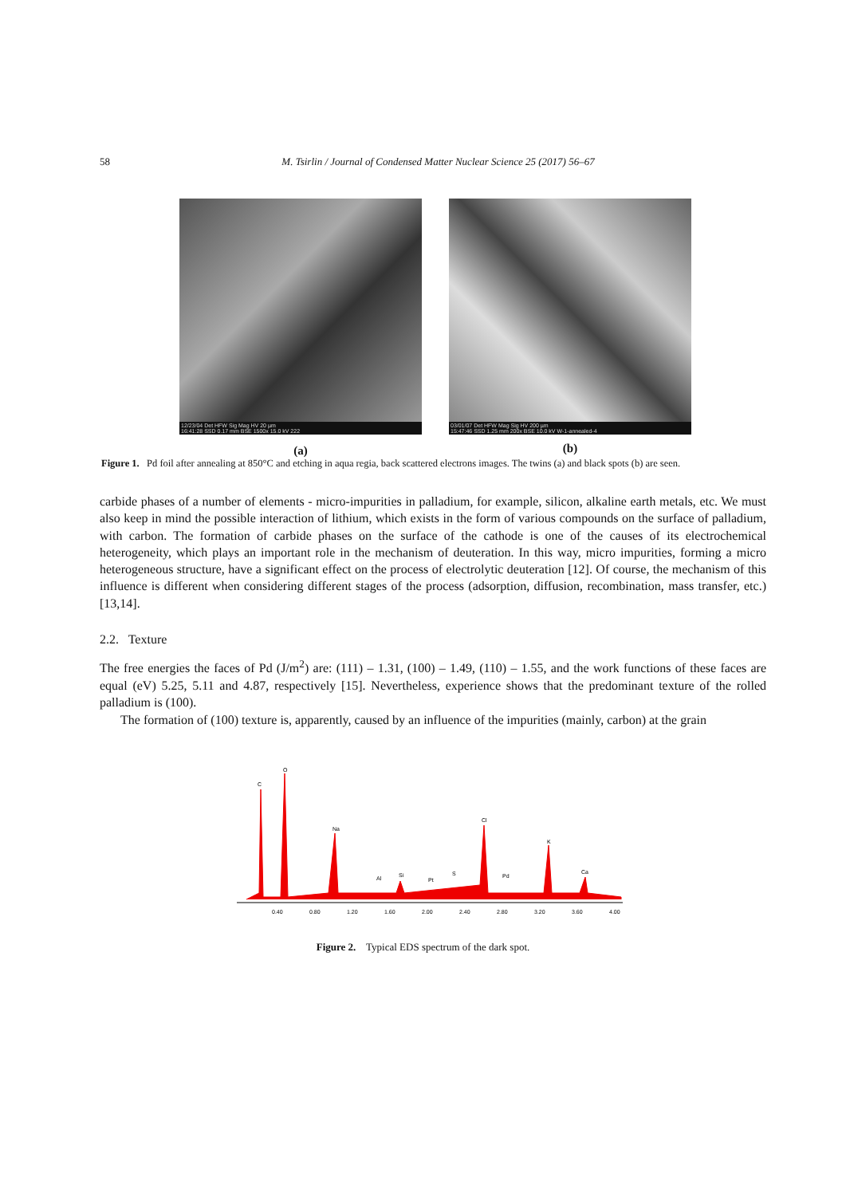58 M. Tsirlin / Journal of Condensed Matter Nuclear Science 25 (2017) 56–67
12/23/04 Det HFW Sig Mag HV 20 µm
16:41:28 SSD 0.17 mm BSE 1500x 15.0 kV 222
(a)
03/01/07 Det HFW Mag Sig HV 200 µm
15:47:46 SSD 1.25 mm 200x BSE 10.0 kV W-1-annealed-4
(b)
Figure 1. Pd foil after annealing at 850°C and etching in aqua regia, back scattered electrons images. The twins (a) and black spots (b) are seen.
carbide phases of a number of elements - micro-impurities in palladium, for example, silicon, alkaline earth metals, etc. We must also keep in mind the possible interaction of lithium, which exists in the form of various compounds on the surface of palladium, with carbon. The formation of carbide phases on the surface of the cathode is one of the causes of its electrochemical heterogeneity, which plays an important role in the mechanism of deuteration. In this way, micro impurities, forming a micro heterogeneous structure, have a significant effect on the process of electrolytic deuteration [12]. Of course, the mechanism of this influence is different when considering different stages of the process (adsorption, diffusion, recombination, mass transfer, etc.) [13,14].
2.2. Texture
The free energies the faces of Pd (J/m<sup>2</sup>) are: (111) – 1.31, (100) – 1.49, (110) – 1.55, and the work functions of these faces are equal (eV) 5.25, 5.11 and 4.87, respectively [15]. Nevertheless, experience shows that the predominant texture of the rolled palladium is (100).
The formation of (100) texture is, apparently, caused by an influence of the impurities (mainly, carbon) at the grain
C
O
Na
Al
Si
Pt
S
Cl
Pd
K
Ca
0.40
0.80
1.20
1.60
2.00
2.40
2.80
3.20
3.60
4.00
Figure 2. Typical EDS spectrum of the dark spot.